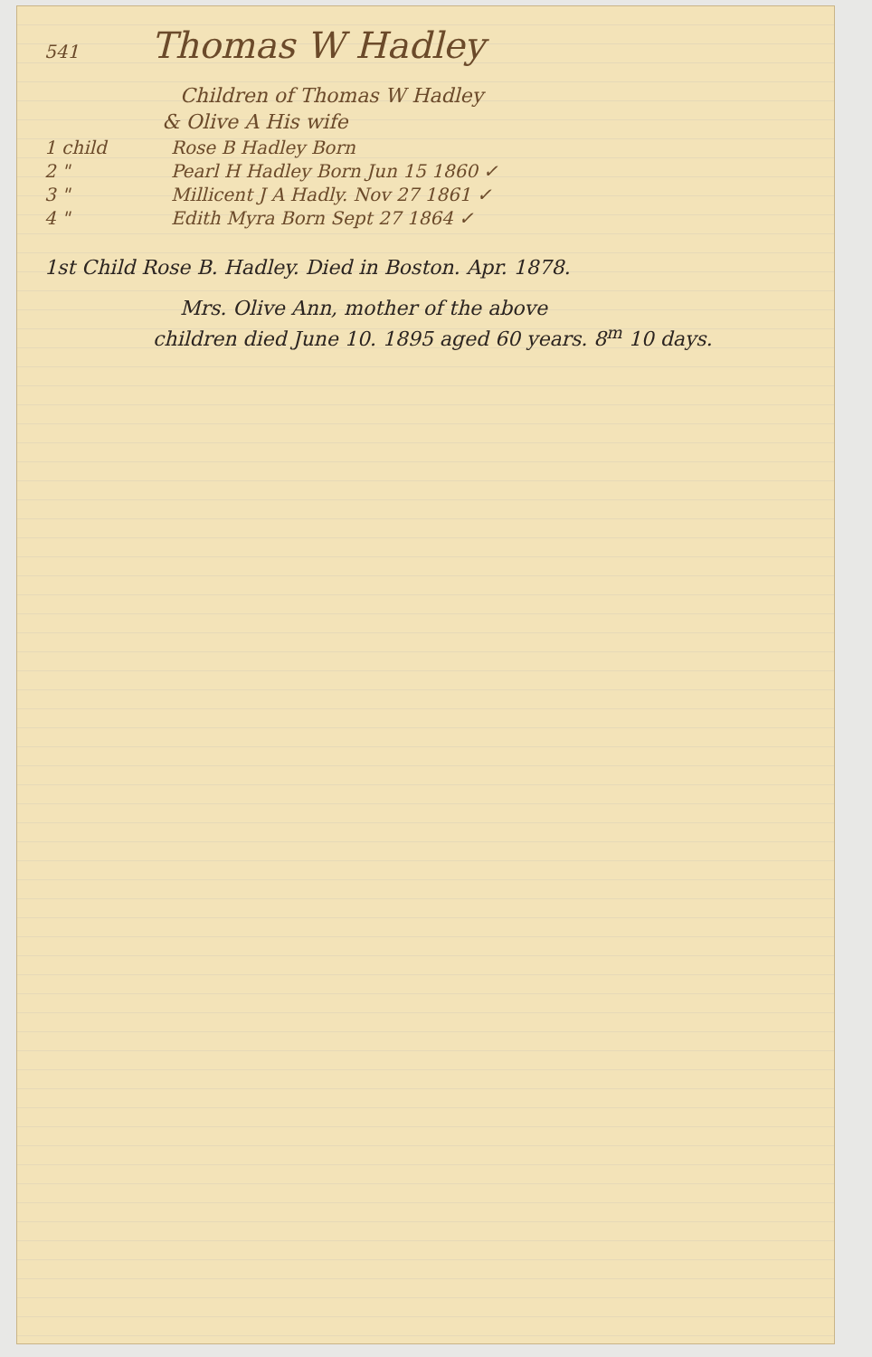541 Thomas W Hadley
Children of Thomas W Hadley
& Olive A His wife
1 child Rose B Hadley Born
2 " Pearl H Hadley Born Jun 15 1860 ✓
3 " Millicent J A Hadly. Nov 27 1861 ✓
4 " Edith Myra Born Sept 27 1864 ✓
1st Child Rose B. Hadley. Died in Boston. Apr. 1878.
Mrs. Olive Ann, mother of the above
children died June 10. 1895 aged 60 years. 8<sup>m</sup> 10 days.